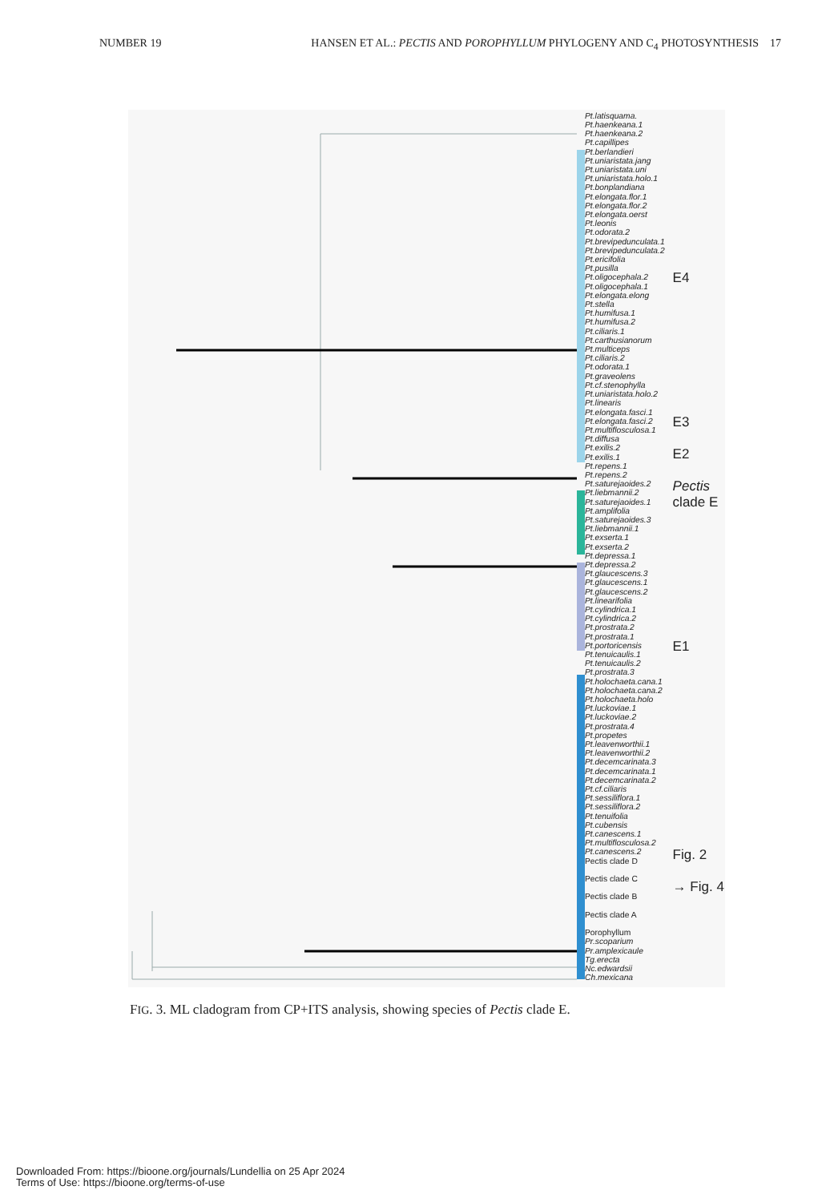NUMBER 19 HANSEN ET AL.: PECTIS AND POROPHYLLUM PHYLOGENY AND C<sub>4</sub> PHOTOSYNTHESIS 17
Pt.latisquama.
Pt.haenkeana.1
Pt.haenkeana.2
Pt.capillipes
Pt.berlandieri
Pt.uniaristata.jang
Pt.uniaristata.uni
Pt.uniaristata.holo.1
Pt.bonplandiana
Pt.elongata.flor.1
Pt.elongata.flor.2
Pt.elongata.oerst
Pt.leonis
Pt.odorata.2
Pt.brevipedunculata.1
Pt.brevipedunculata.2
Pt.ericifolia
Pt.pusilla
Pt.oligocephala.2
Pt.oligocephala.1
Pt.elongata.elong
Pt.stella
Pt.humifusa.1
Pt.humifusa.2
Pt.ciliaris.1
Pt.carthusianorum
Pt.multiceps
Pt.ciliaris.2
Pt.odorata.1
Pt.graveolens
Pt.cf.stenophylla
Pt.uniaristata.holo.2
Pt.linearis
Pt.elongata.fasci.1
Pt.elongata.fasci.2
Pt.multiflosculosa.1
Pt.diffusa
Pt.exilis.2
Pt.exilis.1
Pt.repens.1
Pt.repens.2
Pt.saturejaoides.2
Pt.liebmannii.2
Pt.saturejaoides.1
Pt.amplifolia
Pt.saturejaoides.3
Pt.liebmannii.1
Pt.exserta.1
Pt.exserta.2
Pt.depressa.1
Pt.depressa.2
Pt.glaucescens.3
Pt.glaucescens.1
Pt.glaucescens.2
Pt.linearifolia
Pt.cylindrica.1
Pt.cylindrica.2
Pt.prostrata.2
Pt.prostrata.1
Pt.portoricensis
Pt.tenuicaulis.1
Pt.tenuicaulis.2
Pt.prostrata.3
Pt.holochaeta.cana.1
Pt.holochaeta.cana.2
Pt.holochaeta.holo
Pt.luckoviae.1
Pt.luckoviae.2
Pt.prostrata.4
Pt.propetes
Pt.leavenworthii.1
Pt.leavenworthii.2
Pt.decemcarinata.3
Pt.decemcarinata.1
Pt.decemcarinata.2
Pt.cf.ciliaris
Pt.sessiliflora.1
Pt.sessiliflora.2
Pt.tenuifolia
Pt.cubensis
Pt.canescens.1
Pt.multiflosculosa.2
Pt.canescens.2
Pectis clade D
Pectis clade C
Pectis clade B
Pectis clade A
Porophyllum
Pr.scoparium
Pr.amplexicaule
Tg.erecta
Nc.edwardsii
Ch.mexicana
E4
E3
E2
Pectis clade E
E1
Fig. 2
→ Fig. 4
FIG. 3. ML cladogram from CP+ITS analysis, showing species of Pectis clade E.
Downloaded From: https://bioone.org/journals/Lundellia on 25 Apr 2024
Terms of Use: https://bioone.org/terms-of-use